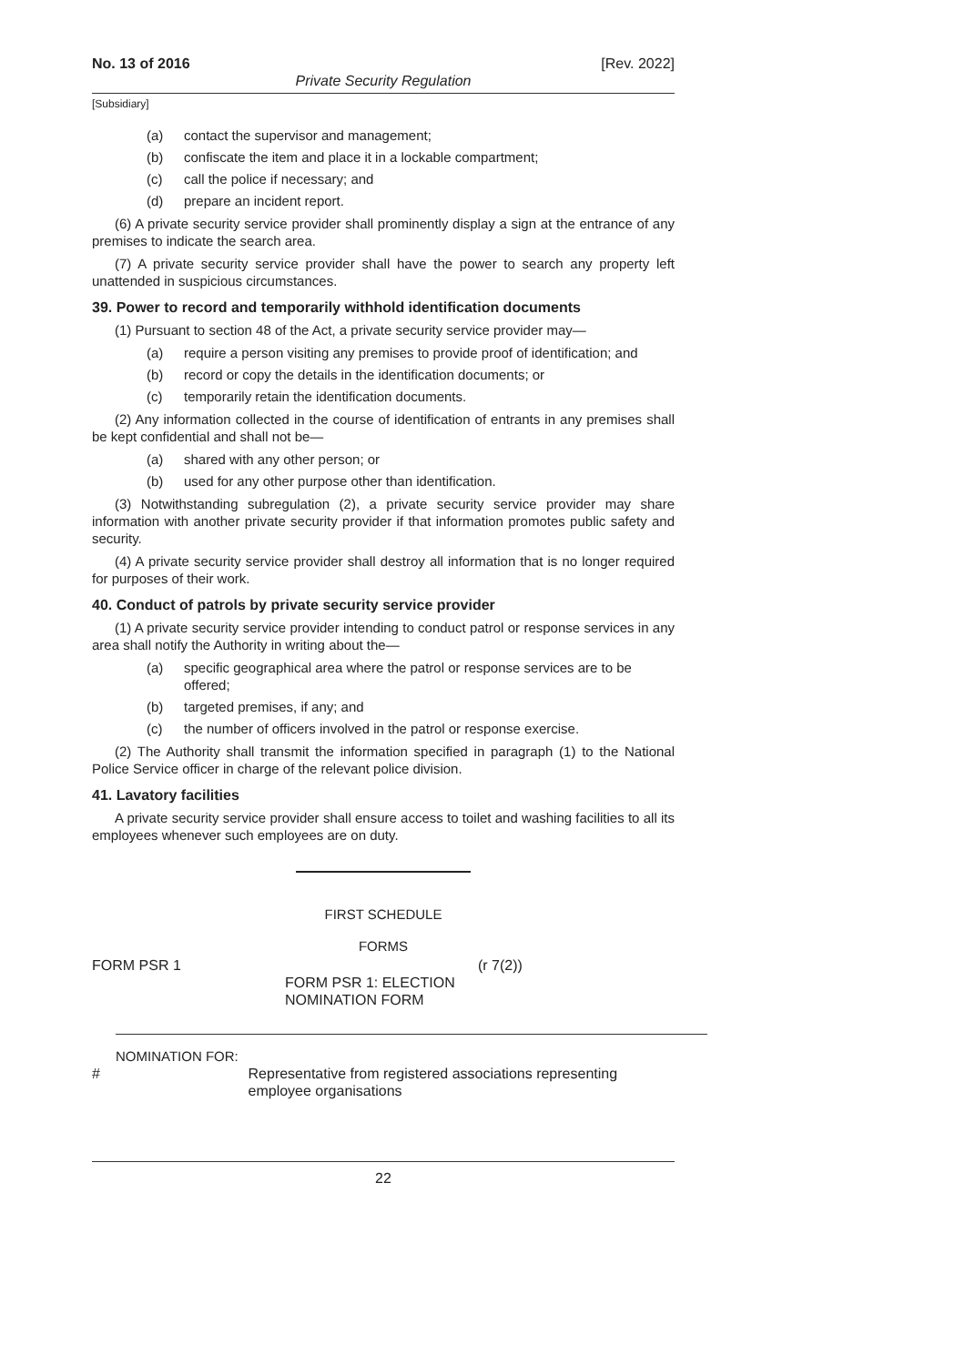No. 13 of 2016 [Rev. 2022]
Private Security Regulation
[Subsidiary]
(a) contact the supervisor and management;
(b) confiscate the item and place it in a lockable compartment;
(c) call the police if necessary; and
(d) prepare an incident report.
(6) A private security service provider shall prominently display a sign at the entrance of any premises to indicate the search area.
(7) A private security service provider shall have the power to search any property left unattended in suspicious circumstances.
39. Power to record and temporarily withhold identification documents
(1) Pursuant to section 48 of the Act, a private security service provider may—
(a) require a person visiting any premises to provide proof of identification; and
(b) record or copy the details in the identification documents; or
(c) temporarily retain the identification documents.
(2) Any information collected in the course of identification of entrants in any premises shall be kept confidential and shall not be—
(a) shared with any other person; or
(b) used for any other purpose other than identification.
(3) Notwithstanding subregulation (2), a private security service provider may share information with another private security provider if that information promotes public safety and security.
(4) A private security service provider shall destroy all information that is no longer required for purposes of their work.
40. Conduct of patrols by private security service provider
(1) A private security service provider intending to conduct patrol or response services in any area shall notify the Authority in writing about the—
(a) specific geographical area where the patrol or response services are to be offered;
(b) targeted premises, if any; and
(c) the number of officers involved in the patrol or response exercise.
(2) The Authority shall transmit the information specified in paragraph (1) to the National Police Service officer in charge of the relevant police division.
41. Lavatory facilities
A private security service provider shall ensure access to toilet and washing facilities to all its employees whenever such employees are on duty.
FIRST SCHEDULE
FORMS
FORM PSR 1
FORM PSR 1: ELECTION NOMINATION FORM (r 7(2))
NOMINATION FOR:
# Representative from registered associations representing employee organisations
22